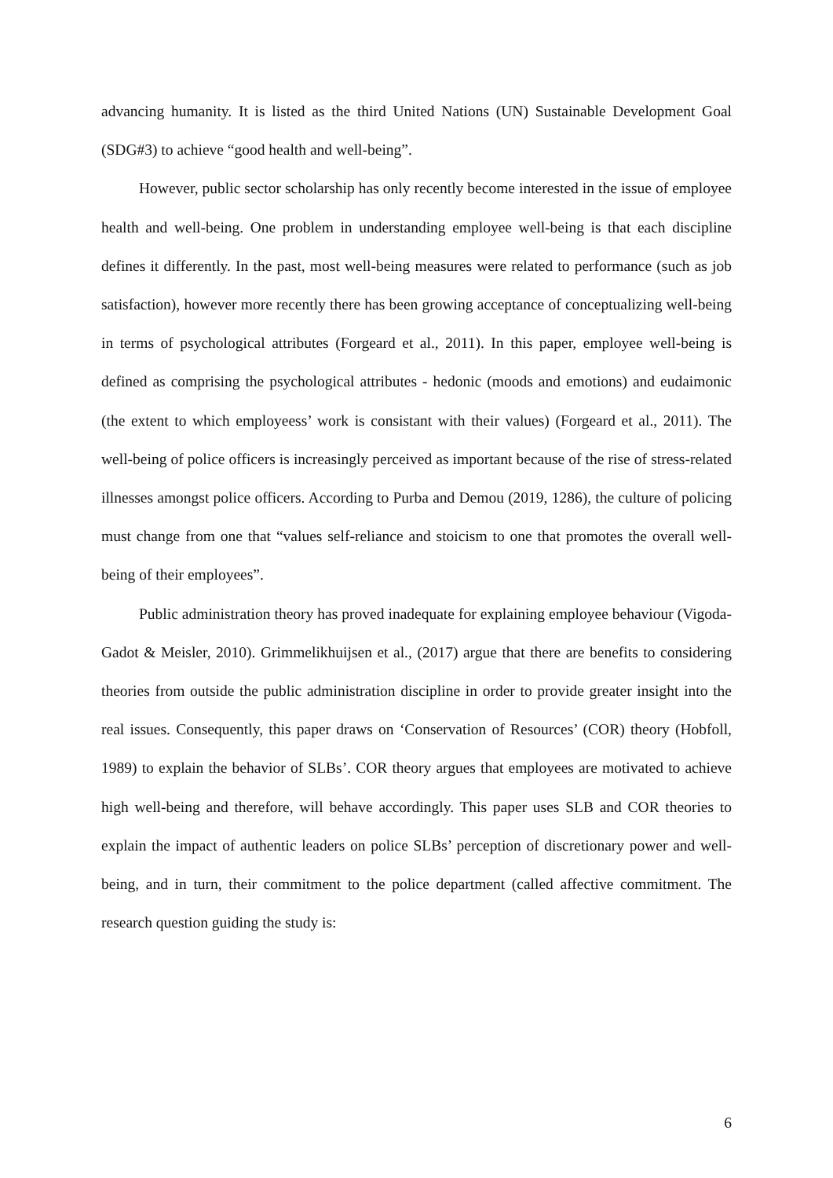advancing humanity. It is listed as the third United Nations (UN) Sustainable Development Goal (SDG#3) to achieve “good health and well-being”.
However, public sector scholarship has only recently become interested in the issue of employee health and well-being. One problem in understanding employee well-being is that each discipline defines it differently. In the past, most well-being measures were related to performance (such as job satisfaction), however more recently there has been growing acceptance of conceptualizing well-being in terms of psychological attributes (Forgeard et al., 2011). In this paper, employee well-being is defined as comprising the psychological attributes - hedonic (moods and emotions) and eudaimonic (the extent to which employeess’ work is consistant with their values) (Forgeard et al., 2011). The well-being of police officers is increasingly perceived as important because of the rise of stress-related illnesses amongst police officers. According to Purba and Demou (2019, 1286), the culture of policing must change from one that “values self-reliance and stoicism to one that promotes the overall well-being of their employees”.
Public administration theory has proved inadequate for explaining employee behaviour (Vigoda-Gadot & Meisler, 2010). Grimmelikhuijsen et al., (2017) argue that there are benefits to considering theories from outside the public administration discipline in order to provide greater insight into the real issues. Consequently, this paper draws on ‘Conservation of Resources’ (COR) theory (Hobfoll, 1989) to explain the behavior of SLBs’. COR theory argues that employees are motivated to achieve high well-being and therefore, will behave accordingly. This paper uses SLB and COR theories to explain the impact of authentic leaders on police SLBs’ perception of discretionary power and well-being, and in turn, their commitment to the police department (called affective commitment. The research question guiding the study is:
6